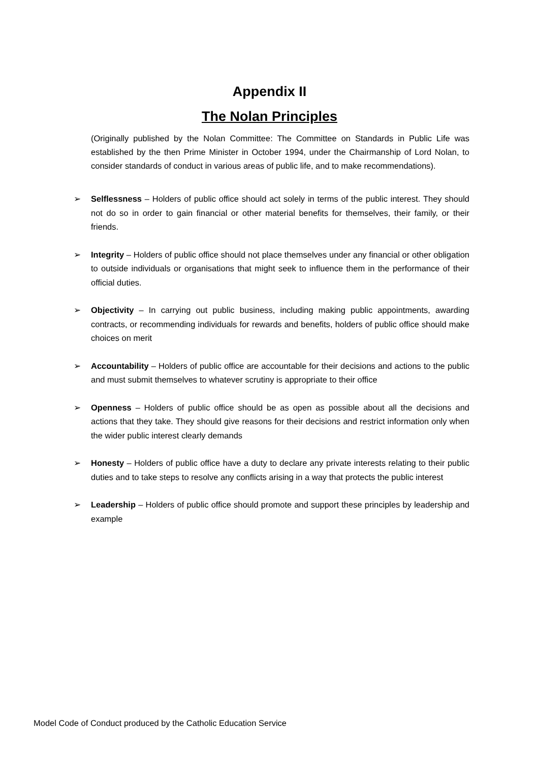Appendix II
The Nolan Principles
(Originally published by the Nolan Committee: The Committee on Standards in Public Life was established by the then Prime Minister in October 1994, under the Chairmanship of Lord Nolan, to consider standards of conduct in various areas of public life, and to make recommendations).
➢ Selflessness – Holders of public office should act solely in terms of the public interest. They should not do so in order to gain financial or other material benefits for themselves, their family, or their friends.
➢ Integrity – Holders of public office should not place themselves under any financial or other obligation to outside individuals or organisations that might seek to influence them in the performance of their official duties.
➢ Objectivity – In carrying out public business, including making public appointments, awarding contracts, or recommending individuals for rewards and benefits, holders of public office should make choices on merit
➢ Accountability – Holders of public office are accountable for their decisions and actions to the public and must submit themselves to whatever scrutiny is appropriate to their office
➢ Openness – Holders of public office should be as open as possible about all the decisions and actions that they take. They should give reasons for their decisions and restrict information only when the wider public interest clearly demands
➢ Honesty – Holders of public office have a duty to declare any private interests relating to their public duties and to take steps to resolve any conflicts arising in a way that protects the public interest
➢ Leadership – Holders of public office should promote and support these principles by leadership and example
Model Code of Conduct produced by the Catholic Education Service